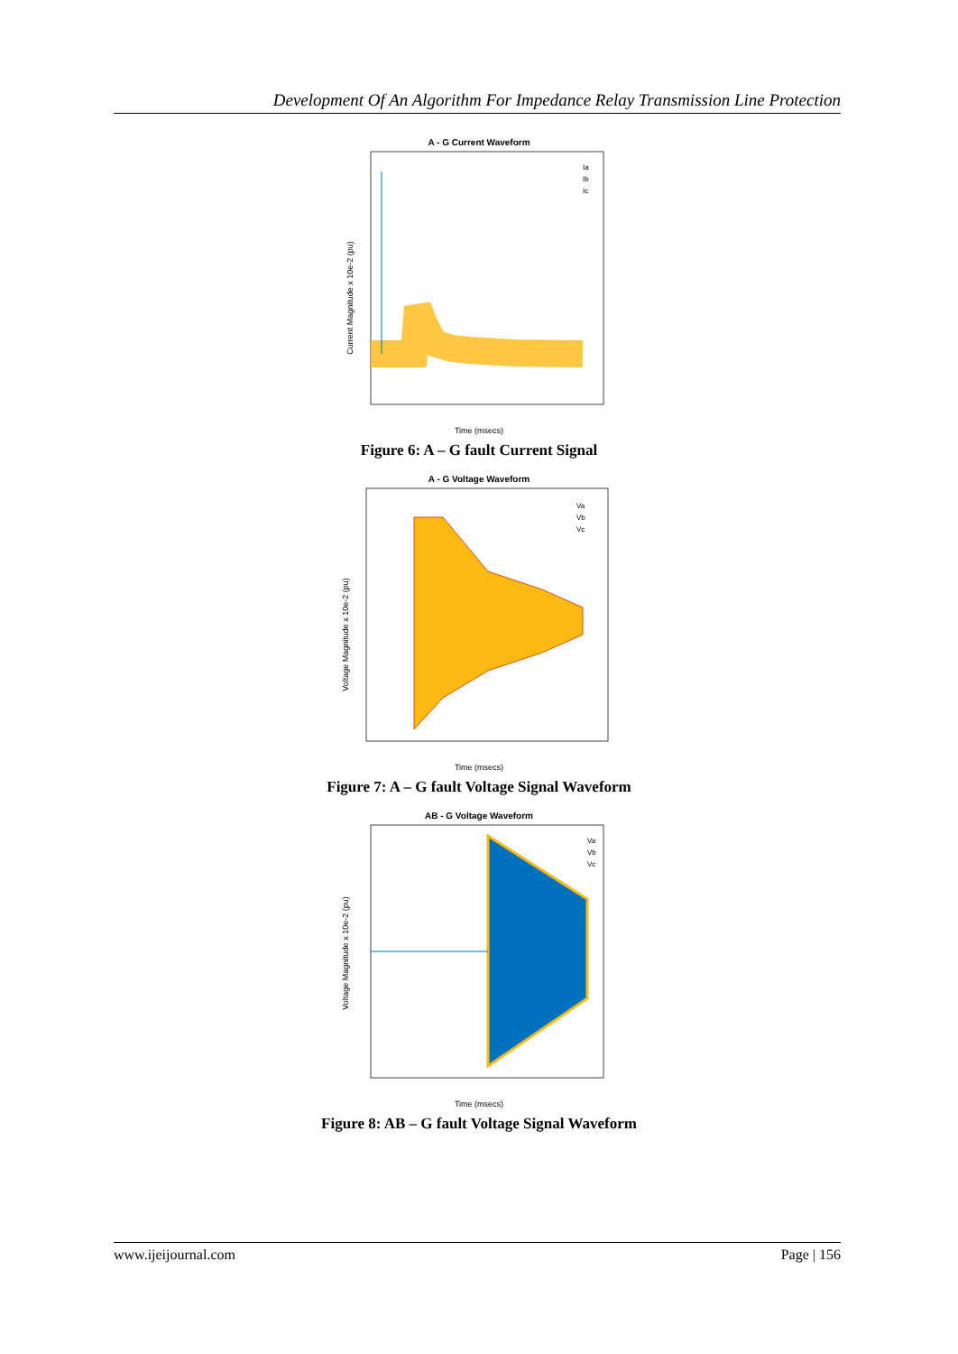Development Of An Algorithm For Impedance Relay Transmission Line Protection
A - G Current Waveform
Current Magnitude x 10e-2 (pu)
Time (msecs)
Ia
Ib
Ic
Figure 6: A – G fault Current Signal
A - G Voltage Waveform
Voltage Magnitude x 10e-2 (pu)
Time (msecs)
Va
Vb
Vc
Figure 7: A – G fault Voltage Signal Waveform
AB - G Voltage Waveform
Voltage Magnitude x 10e-2 (pu)
Time (msecs)
Va
Vb
Vc
Figure 8: AB – G fault Voltage Signal Waveform
www.ijeijournal.com Page | 156